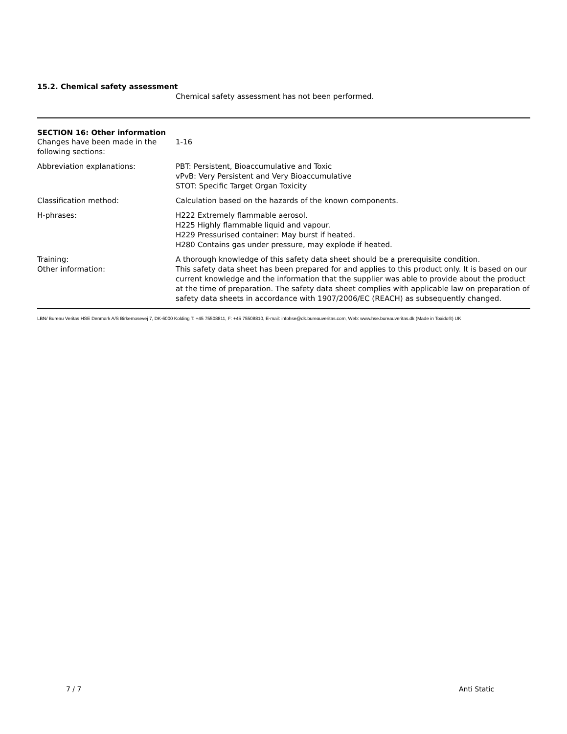15.2. Chemical safety assessment
Chemical safety assessment has not been performed.
SECTION 16: Other information
| Changes have been made in the following sections: | 1-16 |
| Abbreviation explanations: | PBT: Persistent, Bioaccumulative and Toxic vPvB: Very Persistent and Very Bioaccumulative STOT: Specific Target Organ Toxicity |
| Classification method: | Calculation based on the hazards of the known components. |
| H-phrases: | H222 Extremely flammable aerosol. H225 Highly flammable liquid and vapour. H229 Pressurised container: May burst if heated. H280 Contains gas under pressure, may explode if heated. |
| Training: | A thorough knowledge of this safety data sheet should be a prerequisite condition. |
| Other information: | This safety data sheet has been prepared for and applies to this product only. It is based on our current knowledge and the information that the supplier was able to provide about the product at the time of preparation. The safety data sheet complies with applicable law on preparation of safety data sheets in accordance with 1907/2006/EC (REACH) as subsequently changed. |
LBN/ Bureau Veritas HSE Denmark A/S Birkemosevej 7, DK-6000 Kolding T: +45 75508811, F: +45 75508810, E-mail: infohse@dk.bureauveritas.com, Web: www.hse.bureauveritas.dk (Made in Toxido®) UK
7 / 7 Anti Static